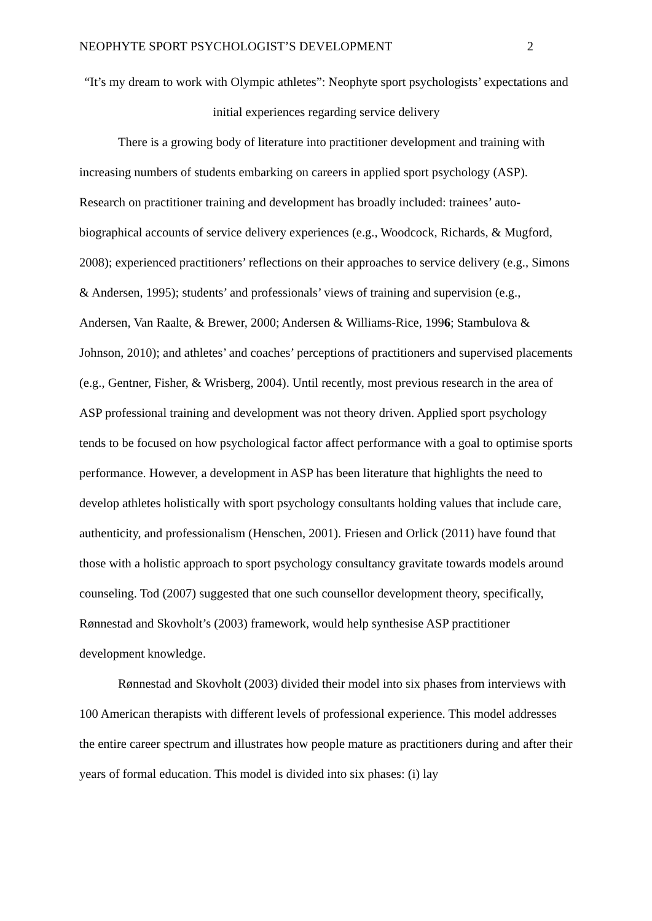NEOPHYTE SPORT PSYCHOLOGIST’S DEVELOPMENT 2
“It’s my dream to work with Olympic athletes”: Neophyte sport psychologists’ expectations and initial experiences regarding service delivery
There is a growing body of literature into practitioner development and training with increasing numbers of students embarking on careers in applied sport psychology (ASP). Research on practitioner training and development has broadly included: trainees’ auto-biographical accounts of service delivery experiences (e.g., Woodcock, Richards, & Mugford, 2008); experienced practitioners’ reflections on their approaches to service delivery (e.g., Simons & Andersen, 1995); students’ and professionals’ views of training and supervision (e.g., Andersen, Van Raalte, & Brewer, 2000; Andersen & Williams-Rice, 1996; Stambulova & Johnson, 2010); and athletes’ and coaches’ perceptions of practitioners and supervised placements (e.g., Gentner, Fisher, & Wrisberg, 2004). Until recently, most previous research in the area of ASP professional training and development was not theory driven. Applied sport psychology tends to be focused on how psychological factor affect performance with a goal to optimise sports performance. However, a development in ASP has been literature that highlights the need to develop athletes holistically with sport psychology consultants holding values that include care, authenticity, and professionalism (Henschen, 2001). Friesen and Orlick (2011) have found that those with a holistic approach to sport psychology consultancy gravitate towards models around counseling. Tod (2007) suggested that one such counsellor development theory, specifically, Rønnestad and Skovholt’s (2003) framework, would help synthesise ASP practitioner development knowledge.
Rønnestad and Skovholt (2003) divided their model into six phases from interviews with 100 American therapists with different levels of professional experience. This model addresses the entire career spectrum and illustrates how people mature as practitioners during and after their years of formal education. This model is divided into six phases: (i) lay